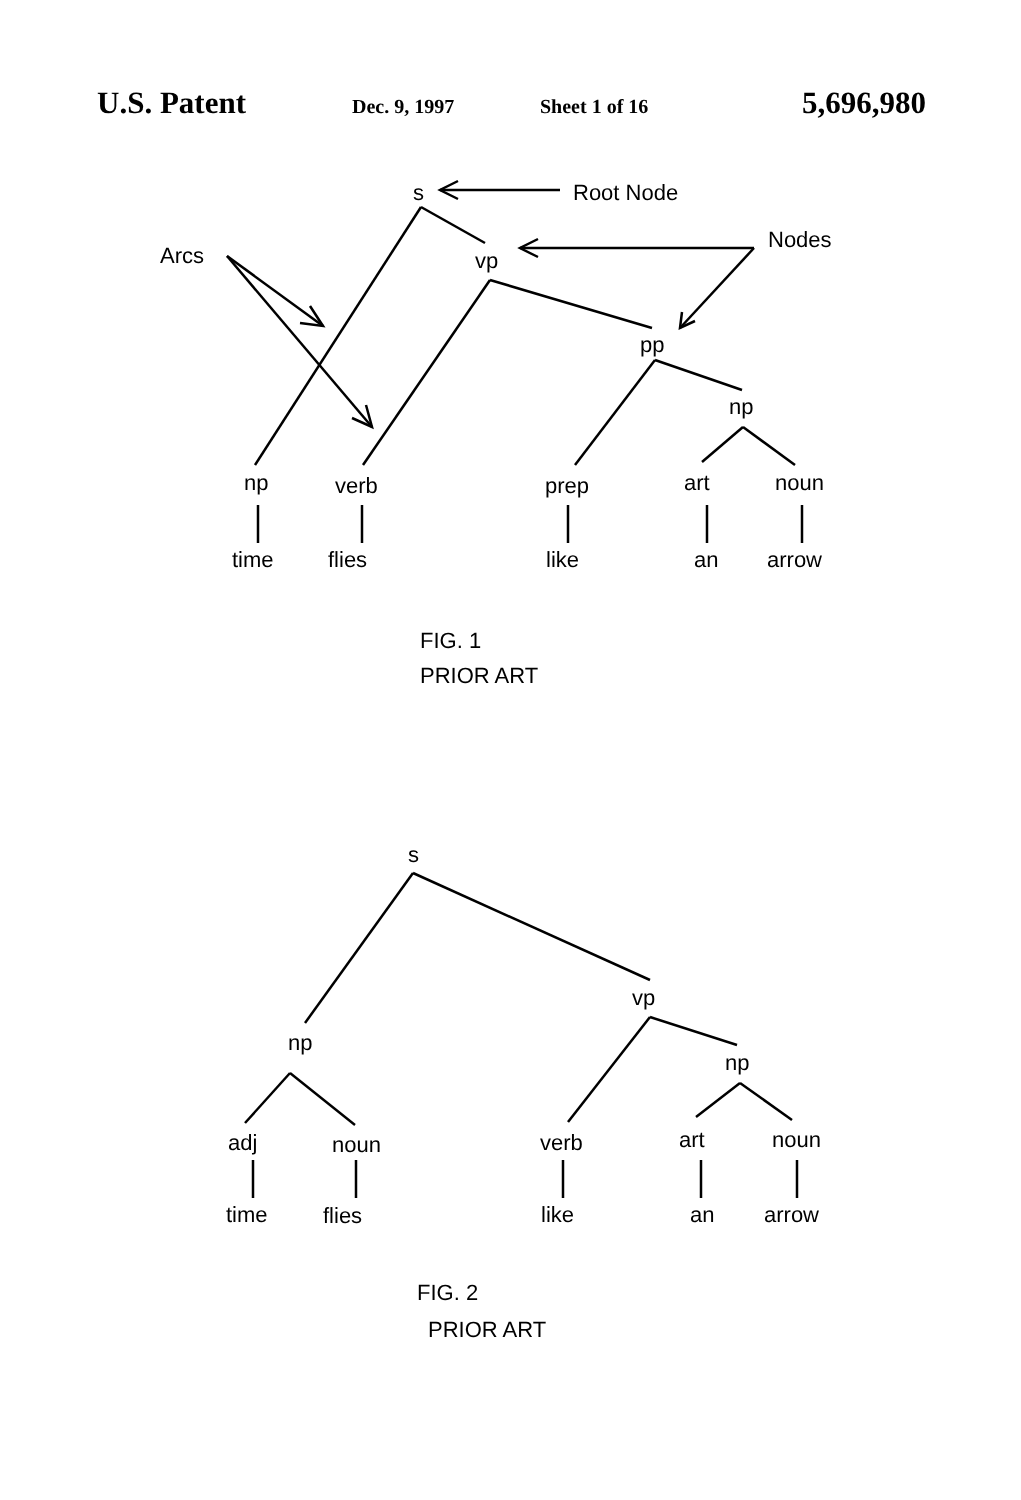U.S. Patent Dec. 9, 1997 Sheet 1 of 16 5,696,980
s
Root Node
Arcs
vp
Nodes
pp
np
np
verb
prep
art
noun
time
flies
like
an
arrow
FIG. 1
PRIOR ART
s
vp
np
np
adj
noun
verb
art
noun
time
flies
like
an
arrow
FIG. 2
PRIOR ART